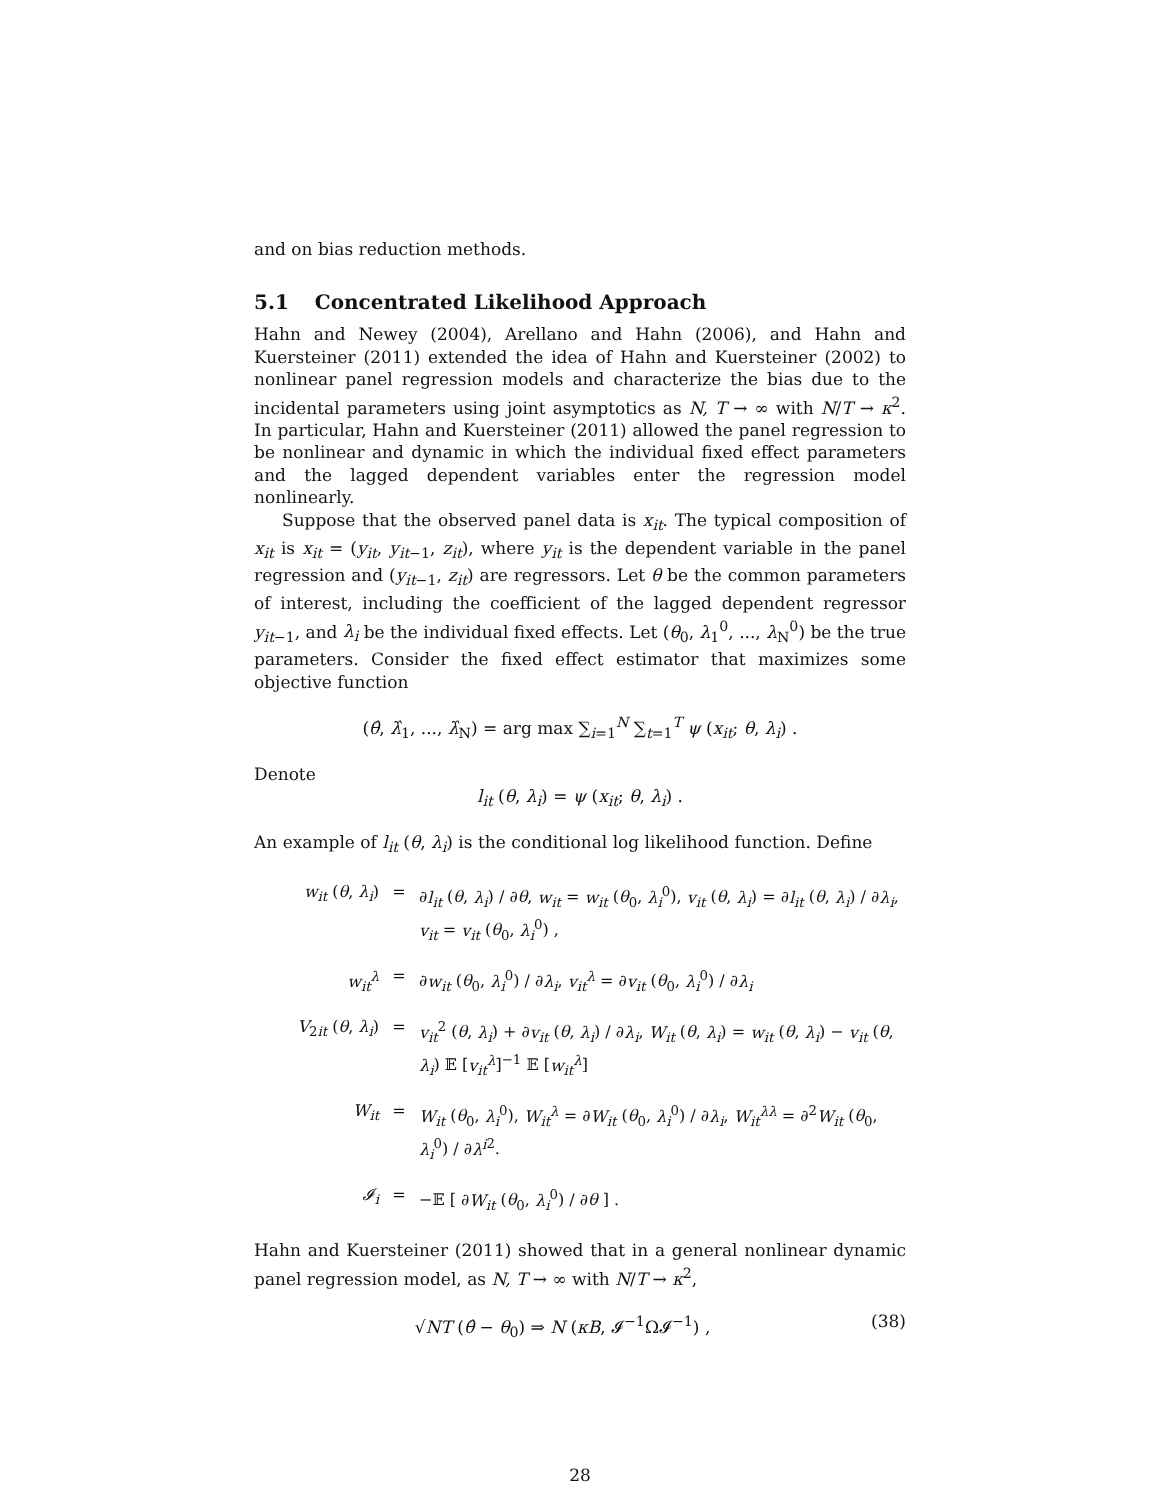and on bias reduction methods.
5.1 Concentrated Likelihood Approach
Hahn and Newey (2004), Arellano and Hahn (2006), and Hahn and Kuersteiner (2011) extended the idea of Hahn and Kuersteiner (2002) to nonlinear panel regression models and characterize the bias due to the incidental parameters using joint asymptotics as N, T → ∞ with N/T → κ<sup>2</sup>. In particular, Hahn and Kuersteiner (2011) allowed the panel regression to be nonlinear and dynamic in which the individual fixed effect parameters and the lagged dependent variables enter the regression model nonlinearly.
Suppose that the observed panel data is x<sub>it</sub>. The typical composition of x<sub>it</sub> is x<sub>it</sub> = (y<sub>it</sub>, y<sub>it−1</sub>, z<sub>it</sub>), where y<sub>it</sub> is the dependent variable in the panel regression and (y<sub>it−1</sub>, z<sub>it</sub>) are regressors. Let θ be the common parameters of interest, including the coefficient of the lagged dependent regressor y<sub>it−1</sub>, and λ<sub>i</sub> be the individual fixed effects. Let (θ<sub>0</sub>, λ<sub>1</sub><sup>0</sup>, ..., λ<sub>N</sub><sup>0</sup>) be the true parameters. Consider the fixed effect estimator that maximizes some objective function
(θ̂, λ̂<sub>1</sub>, ..., λ̂<sub>N</sub>) = arg max ∑<sub>i=1</sub><sup>N</sup> ∑<sub>t=1</sub><sup>T</sup> ψ (x<sub>it</sub>; θ, λ<sub>i</sub>) .
Denote
l<sub>it</sub> (θ, λ<sub>i</sub>) = ψ (x<sub>it</sub>; θ, λ<sub>i</sub>) .
An example of l<sub>it</sub> (θ, λ<sub>i</sub>) is the conditional log likelihood function. Define
w<sub>it</sub> (θ, λ<sub>i</sub>)
=
∂l<sub>it</sub> (θ, λ<sub>i</sub>) / ∂θ, w<sub>it</sub> = w<sub>it</sub> (θ<sub>0</sub>, λ<sub>i</sub><sup>0</sup>), v<sub>it</sub> (θ, λ<sub>i</sub>) = ∂l<sub>it</sub> (θ, λ<sub>i</sub>) / ∂λ<sub>i</sub>, v<sub>it</sub> = v<sub>it</sub> (θ<sub>0</sub>, λ<sub>i</sub><sup>0</sup>) ,
w<sub>it</sub><sup>λ</sup>
=
∂w<sub>it</sub> (θ<sub>0</sub>, λ<sub>i</sub><sup>0</sup>) / ∂λ<sub>i</sub>, v<sub>it</sub><sup>λ</sup> = ∂v<sub>it</sub> (θ<sub>0</sub>, λ<sub>i</sub><sup>0</sup>) / ∂λ<sub>i</sub>
V<sub>2it</sub> (θ, λ<sub>i</sub>)
=
v<sub>it</sub><sup>2</sup> (θ, λ<sub>i</sub>) + ∂v<sub>it</sub> (θ, λ<sub>i</sub>) / ∂λ<sub>i</sub>, W<sub>it</sub> (θ, λ<sub>i</sub>) = w<sub>it</sub> (θ, λ<sub>i</sub>) − v<sub>it</sub> (θ, λ<sub>i</sub>) 𝔼 [v<sub>it</sub><sup>λ</sup>]<sup>−1</sup> 𝔼 [w<sub>it</sub><sup>λ</sup>]
W<sub>it</sub>
=
W<sub>it</sub> (θ<sub>0</sub>, λ<sub>i</sub><sup>0</sup>), W<sub>it</sub><sup>λ</sup> = ∂W<sub>it</sub> (θ<sub>0</sub>, λ<sub>i</sub><sup>0</sup>) / ∂λ<sub>i</sub>, W<sub>it</sub><sup>λλ</sup> = ∂<sup>2</sup>W<sub>it</sub> (θ<sub>0</sub>, λ<sub>i</sub><sup>0</sup>) / ∂λ<sup>i</sup><sup>2</sup>.
𝓘<sub>i</sub>
=
−𝔼 [ ∂W<sub>it</sub> (θ<sub>0</sub>, λ<sub>i</sub><sup>0</sup>) / ∂θ ] .
Hahn and Kuersteiner (2011) showed that in a general nonlinear dynamic panel regression model, as N, T → ∞ with N/T → κ<sup>2</sup>,
√NT (θ̂ − θ<sub>0</sub>) ⇒ N (κB, 𝓘<sup>−1</sup>Ω𝓘<sup>−1</sup>) , (38)
28